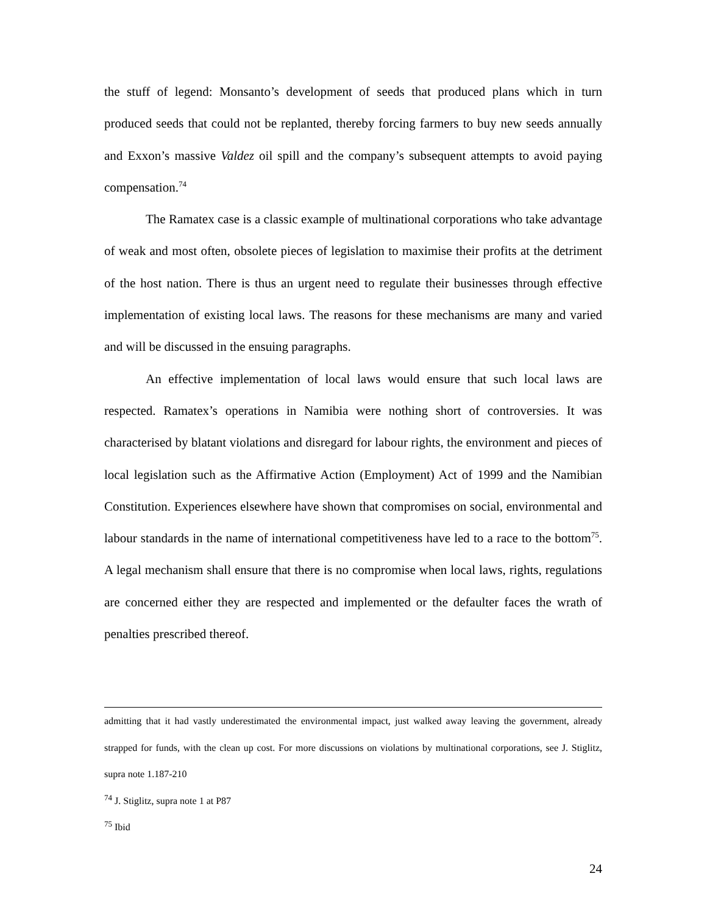the stuff of legend: Monsanto’s development of seeds that produced plans which in turn produced seeds that could not be replanted, thereby forcing farmers to buy new seeds annually and Exxon’s massive Valdez oil spill and the company’s subsequent attempts to avoid paying compensation.<sup>74</sup>
The Ramatex case is a classic example of multinational corporations who take advantage of weak and most often, obsolete pieces of legislation to maximise their profits at the detriment of the host nation. There is thus an urgent need to regulate their businesses through effective implementation of existing local laws. The reasons for these mechanisms are many and varied and will be discussed in the ensuing paragraphs.
An effective implementation of local laws would ensure that such local laws are respected. Ramatex’s operations in Namibia were nothing short of controversies. It was characterised by blatant violations and disregard for labour rights, the environment and pieces of local legislation such as the Affirmative Action (Employment) Act of 1999 and the Namibian Constitution. Experiences elsewhere have shown that compromises on social, environmental and labour standards in the name of international competitiveness have led to a race to the bottom<sup>75</sup>. A legal mechanism shall ensure that there is no compromise when local laws, rights, regulations are concerned either they are respected and implemented or the defaulter faces the wrath of penalties prescribed thereof.
admitting that it had vastly underestimated the environmental impact, just walked away leaving the government, already strapped for funds, with the clean up cost. For more discussions on violations by multinational corporations, see J. Stiglitz, supra note 1.187-210
<sup>74</sup> J. Stiglitz, supra note 1 at P87
<sup>75</sup> Ibid
24